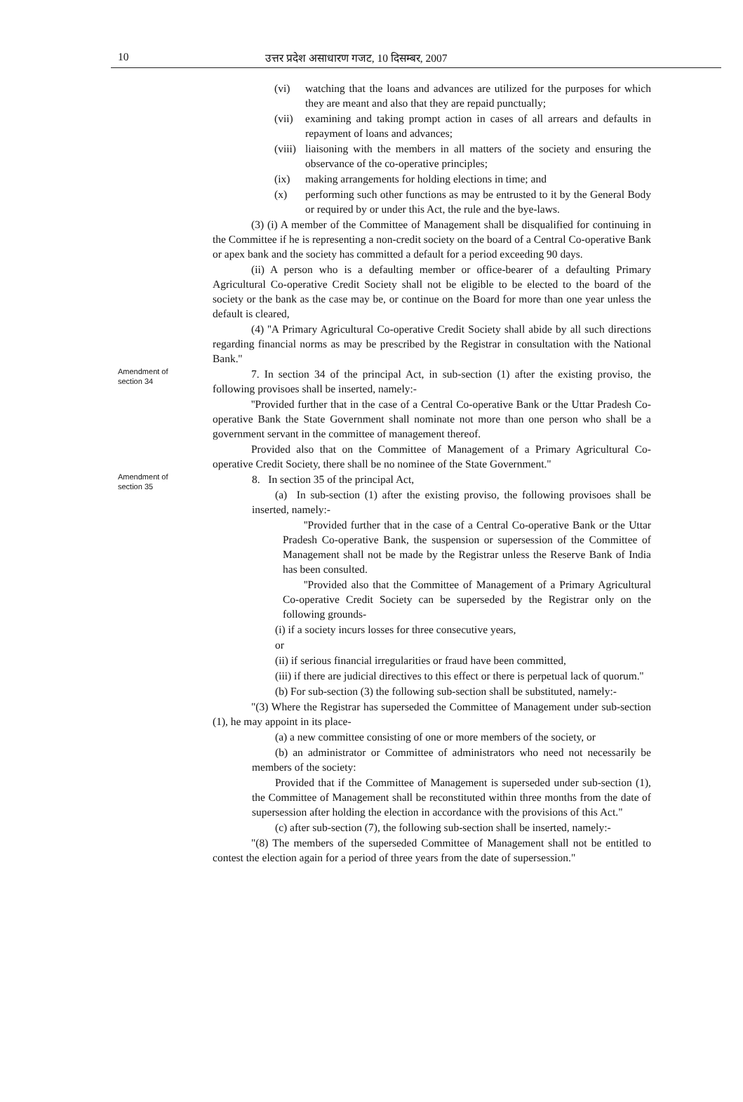10 उत्तर प्रदेश असाधारण गजट, 10 दिसम्बर, 2007
(vi) watching that the loans and advances are utilized for the purposes for which they are meant and also that they are repaid punctually;
(vii)
examining and taking prompt action in cases of all arrears and defaults in repayment of loans and advances;
(viii)
liaisoning with the members in all matters of the society and ensuring the observance of the co-operative principles;
(ix) making arrangements for holding elections in time; and
(x) performing such other functions as may be entrusted to it by the General Body or required by or under this Act, the rule and the bye-laws.
(3) (i) A member of the Committee of Management shall be disqualified for continuing in the Committee if he is representing a non-credit society on the board of a Central Co-operative Bank or apex bank and the society has committed a default for a period exceeding 90 days.
(ii) A person who is a defaulting member or office-bearer of a defaulting Primary Agricultural Co-operative Credit Society shall not be eligible to be elected to the board of the society or the bank as the case may be, or continue on the Board for more than one year unless the default is cleared,
(4) ''A Primary Agricultural Co-operative Credit Society shall abide by all such directions regarding financial norms as may be prescribed by the Registrar in consultation with the National Bank.''
Amendment of
section 34
7. In section 34 of the principal Act, in sub-section (1) after the existing proviso, the following provisoes shall be inserted, namely:-
''Provided further that in the case of a Central Co-operative Bank or the Uttar Pradesh Co-operative Bank the State Government shall nominate not more than one person who shall be a government servant in the committee of management thereof.
Provided also that on the Committee of Management of a Primary Agricultural Co-operative Credit Society, there shall be no nominee of the State Government."
Amendment of
section 35
8. In section 35 of the principal Act,
(a) In sub-section (1) after the existing proviso, the following provisoes shall be inserted, namely:-
''Provided further that in the case of a Central Co-operative Bank or the Uttar Pradesh Co-operative Bank, the suspension or supersession of the Committee of Management shall not be made by the Registrar unless the Reserve Bank of India has been consulted.
''Provided also that the Committee of Management of a Primary Agricultural Co-operative Credit Society can be superseded by the Registrar only on the following grounds-
(i) if a society incurs losses for three consecutive years,
or
(ii) if serious financial irregularities or fraud have been committed,
(iii) if there are judicial directives to this effect or there is perpetual lack of quorum.''
(b) For sub-section (3) the following sub-section shall be substituted, namely:-
"(3) Where the Registrar has superseded the Committee of Management under sub-section (1), he may appoint in its place-
(a) a new committee consisting of one or more members of the society, or
(b) an administrator or Committee of administrators who need not necessarily be members of the society:
Provided that if the Committee of Management is superseded under sub-section (1), the Committee of Management shall be reconstituted within three months from the date of supersession after holding the election in accordance with the provisions of this Act."
(c) after sub-section (7), the following sub-section shall be inserted, namely:-
"(8) The members of the superseded Committee of Management shall not be entitled to contest the election again for a period of three years from the date of supersession."